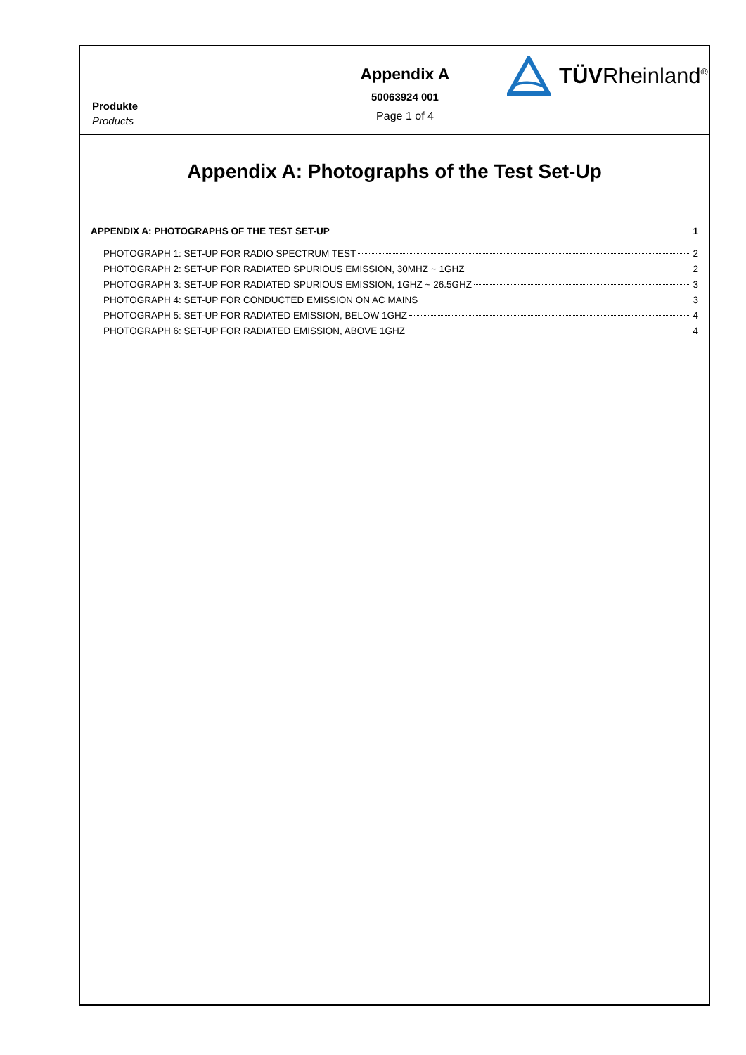Produkte
Products
Appendix A
50063924 001
Page 1 of 4
TÜVRheinland<sup>®</sup>
Appendix A: Photographs of the Test Set-Up
APPENDIX A: PHOTOGRAPHS OF THE TEST SET-UP 1
PHOTOGRAPH 1: SET-UP FOR RADIO SPECTRUM TEST 2
PHOTOGRAPH 2: SET-UP FOR RADIATED SPURIOUS EMISSION, 30MHZ ~ 1GHZ 2
PHOTOGRAPH 3: SET-UP FOR RADIATED SPURIOUS EMISSION, 1GHZ ~ 26.5GHZ 3
PHOTOGRAPH 4: SET-UP FOR CONDUCTED EMISSION ON AC MAINS 3
PHOTOGRAPH 5: SET-UP FOR RADIATED EMISSION, BELOW 1GHZ 4
PHOTOGRAPH 6: SET-UP FOR RADIATED EMISSION, ABOVE 1GHZ 4